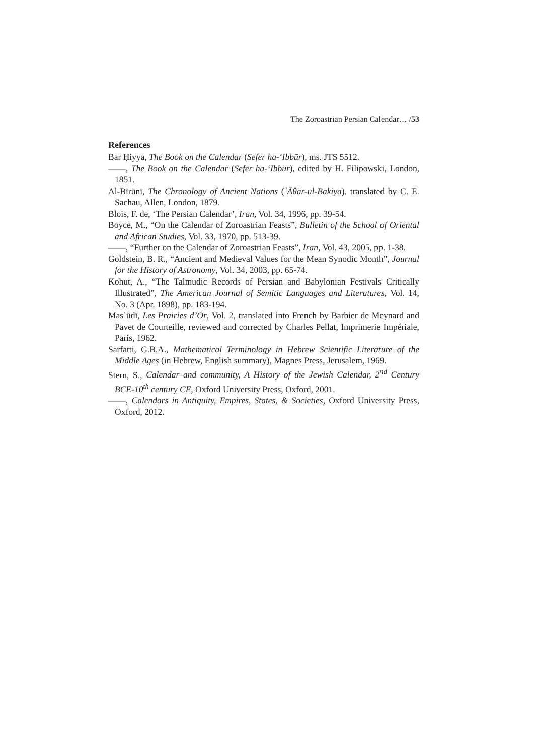The Zoroastrian Persian Calendar… /53
References
Bar Ḥiyya, The Book on the Calendar (Sefer ha-ʻIbbūr), ms. JTS 5512.
——, The Book on the Calendar (Sefer ha-ʻIbbūr), edited by H. Filipowski, London, 1851.
Al-Bīrūnī, The Chronology of Ancient Nations (ʾĀθār-ul-Bākiya), translated by C. E. Sachau, Allen, London, 1879.
Blois, F. de, ‘The Persian Calendar’, Iran, Vol. 34, 1996, pp. 39-54.
Boyce, M., “On the Calendar of Zoroastrian Feasts”, Bulletin of the School of Oriental and African Studies, Vol. 33, 1970, pp. 513-39.
——, “Further on the Calendar of Zoroastrian Feasts”, Iran, Vol. 43, 2005, pp. 1-38.
Goldstein, B. R., “Ancient and Medieval Values for the Mean Synodic Month”, Journal for the History of Astronomy, Vol. 34, 2003, pp. 65-74.
Kohut, A., “The Talmudic Records of Persian and Babylonian Festivals Critically Illustrated”, The American Journal of Semitic Languages and Literatures, Vol. 14, No. 3 (Apr. 1898), pp. 183-194.
Masʿūdī, Les Prairies d’Or, Vol. 2, translated into French by Barbier de Meynard and Pavet de Courteille, reviewed and corrected by Charles Pellat, Imprimerie Impériale, Paris, 1962.
Sarfatti, G.B.A., Mathematical Terminology in Hebrew Scientific Literature of the Middle Ages (in Hebrew, English summary), Magnes Press, Jerusalem, 1969.
Stern, S., Calendar and community, A History of the Jewish Calendar, 2<sup>nd</sup> Century BCE-10<sup>th</sup> century CE, Oxford University Press, Oxford, 2001.
——, Calendars in Antiquity, Empires, States, & Societies, Oxford University Press, Oxford, 2012.